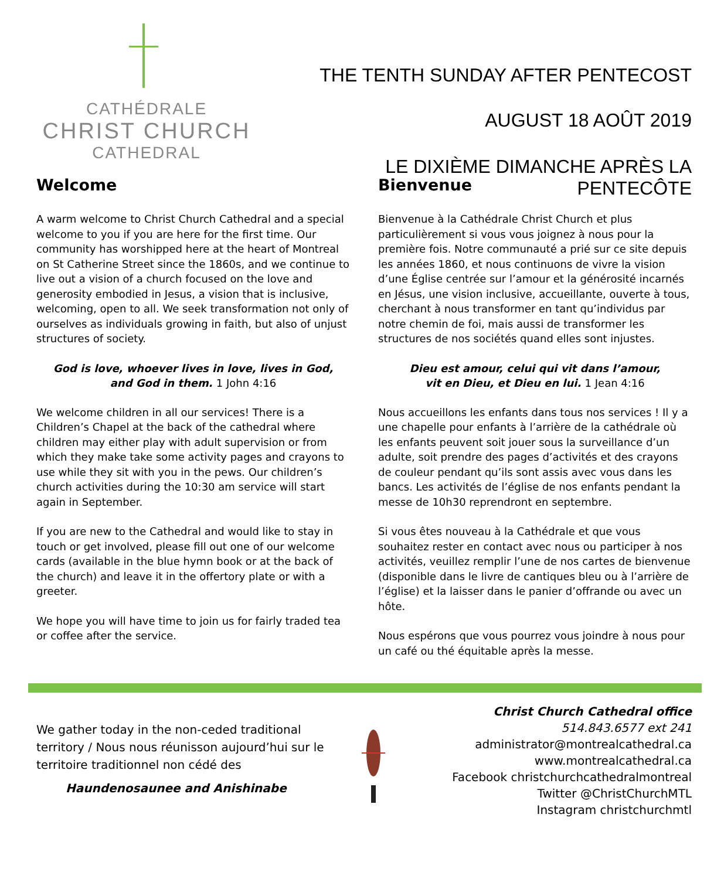CATHÉDRALE
CHRIST CHURCH
CATHEDRAL
THE TENTH SUNDAY AFTER PENTECOST
AUGUST 18 AOÛT 2019
LE DIXIÈME DIMANCHE APRÈS LA PENTECÔTE
Welcome
A warm welcome to Christ Church Cathedral and a special welcome to you if you are here for the first time. Our community has worshipped here at the heart of Montreal on St Catherine Street since the 1860s, and we continue to live out a vision of a church focused on the love and generosity embodied in Jesus, a vision that is inclusive, welcoming, open to all. We seek transformation not only of ourselves as individuals growing in faith, but also of unjust structures of society.
God is love, whoever lives in love, lives in God,
and God in them. 1 John 4:16
We welcome children in all our services! There is a Children’s Chapel at the back of the cathedral where children may either play with adult supervision or from which they make take some activity pages and crayons to use while they sit with you in the pews. Our children’s church activities during the 10:30 am service will start again in September.
If you are new to the Cathedral and would like to stay in touch or get involved, please fill out one of our welcome cards (available in the blue hymn book or at the back of the church) and leave it in the offertory plate or with a greeter.
We hope you will have time to join us for fairly traded tea or coffee after the service.
Bienvenue
Bienvenue à la Cathédrale Christ Church et plus particulièrement si vous vous joignez à nous pour la première fois. Notre communauté a prié sur ce site depuis les années 1860, et nous continuons de vivre la vision d’une Église centrée sur l’amour et la générosité incarnés en Jésus, une vision inclusive, accueillante, ouverte à tous, cherchant à nous transformer en tant qu’individus par notre chemin de foi, mais aussi de transformer les structures de nos sociétés quand elles sont injustes.
Dieu est amour, celui qui vit dans l’amour,
vit en Dieu, et Dieu en lui. 1 Jean 4:16
Nous accueillons les enfants dans tous nos services ! Il y a une chapelle pour enfants à l’arrière de la cathédrale où les enfants peuvent soit jouer sous la surveillance d’un adulte, soit prendre des pages d’activités et des crayons de couleur pendant qu’ils sont assis avec vous dans les bancs. Les activités de l’église de nos enfants pendant la messe de 10h30 reprendront en septembre.
Si vous êtes nouveau à la Cathédrale et que vous souhaitez rester en contact avec nous ou participer à nos activités, veuillez remplir l’une de nos cartes de bienvenue (disponible dans le livre de cantiques bleu ou à l’arrière de l’église) et la laisser dans le panier d’offrande ou avec un hôte.
Nous espérons que vous pourrez vous joindre à nous pour un café ou thé équitable après la messe.
We gather today in the non-ceded traditional territory / Nous nous réunisson aujourd’hui sur le territoire traditionnel non cédé des
Haundenosaunee and Anishinabe
Christ Church Cathedral office
514.843.6577 ext 241
administrator@montrealcathedral.ca
www.montrealcathedral.ca
Facebook christchurchcathedralmontreal
Twitter @ChristChurchMTL
Instagram christchurchmtl